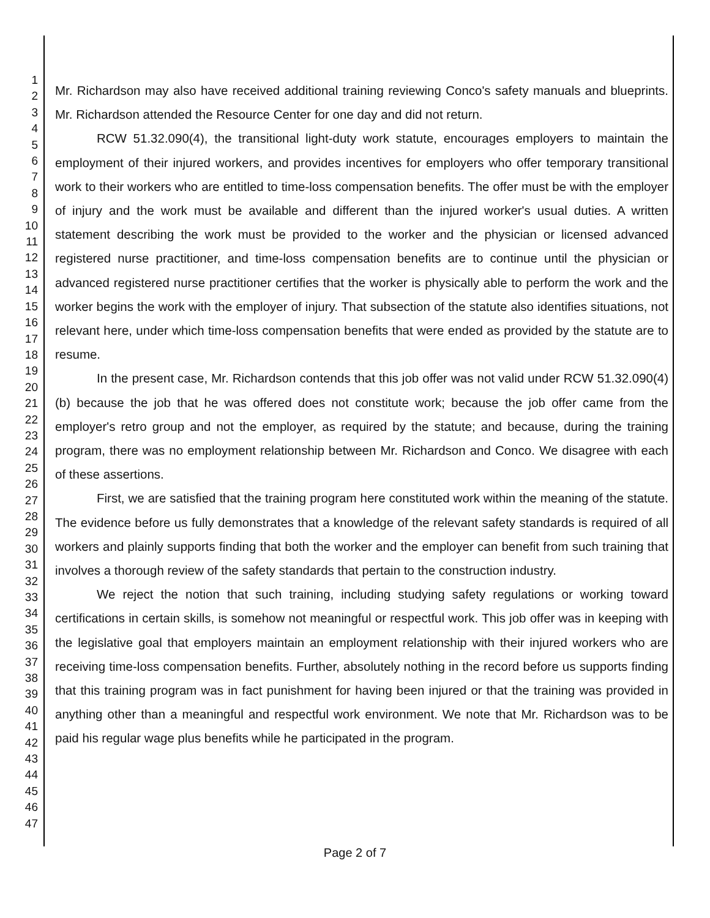1
2
3
4
5
6
7
8
9
10
11
12
13
14
15
16
17
18
19
20
21
22
23
24
25
26
27
28
29
30
31
32
33
34
35
36
37
38
39
40
41
42
43
44
45
46
47
Mr. Richardson may also have received additional training reviewing Conco's safety manuals and blueprints. Mr. Richardson attended the Resource Center for one day and did not return.
RCW 51.32.090(4), the transitional light-duty work statute, encourages employers to maintain the employment of their injured workers, and provides incentives for employers who offer temporary transitional work to their workers who are entitled to time-loss compensation benefits. The offer must be with the employer of injury and the work must be available and different than the injured worker's usual duties. A written statement describing the work must be provided to the worker and the physician or licensed advanced registered nurse practitioner, and time-loss compensation benefits are to continue until the physician or advanced registered nurse practitioner certifies that the worker is physically able to perform the work and the worker begins the work with the employer of injury. That subsection of the statute also identifies situations, not relevant here, under which time-loss compensation benefits that were ended as provided by the statute are to resume.
In the present case, Mr. Richardson contends that this job offer was not valid under RCW 51.32.090(4)(b) because the job that he was offered does not constitute work; because the job offer came from the employer's retro group and not the employer, as required by the statute; and because, during the training program, there was no employment relationship between Mr. Richardson and Conco. We disagree with each of these assertions.
First, we are satisfied that the training program here constituted work within the meaning of the statute. The evidence before us fully demonstrates that a knowledge of the relevant safety standards is required of all workers and plainly supports finding that both the worker and the employer can benefit from such training that involves a thorough review of the safety standards that pertain to the construction industry.
We reject the notion that such training, including studying safety regulations or working toward certifications in certain skills, is somehow not meaningful or respectful work. This job offer was in keeping with the legislative goal that employers maintain an employment relationship with their injured workers who are receiving time-loss compensation benefits. Further, absolutely nothing in the record before us supports finding that this training program was in fact punishment for having been injured or that the training was provided in anything other than a meaningful and respectful work environment. We note that Mr. Richardson was to be paid his regular wage plus benefits while he participated in the program.
Page 2 of 7